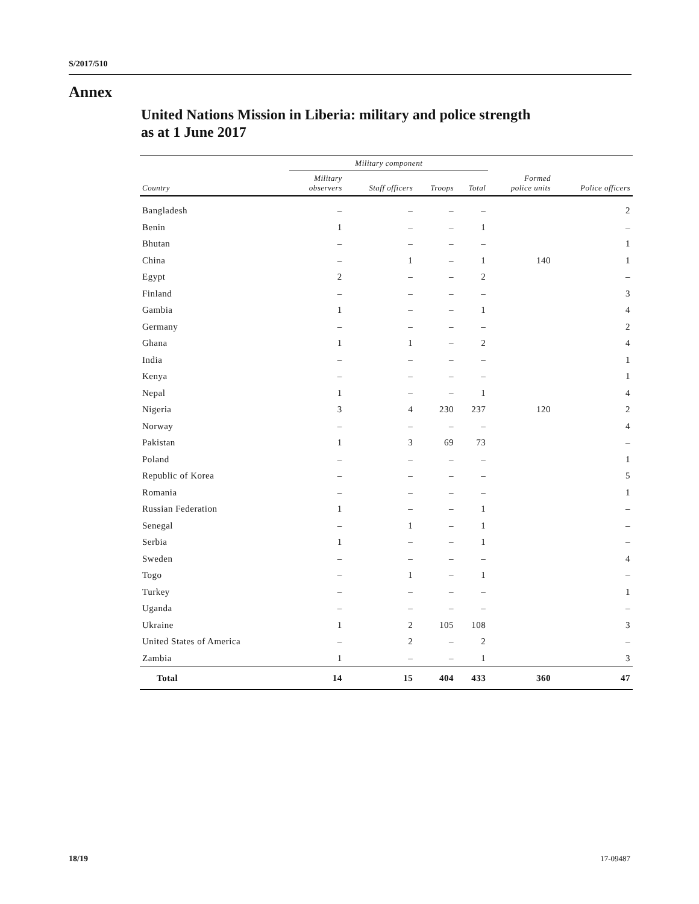S/2017/510
Annex
United Nations Mission in Liberia: military and police strength
as at 1 June 2017
| | Military component | | | | | |
| --- | --- | --- | --- | --- | --- | --- |
| Country | Military observers | Staff officers | Troops | Total | Formed police units | Police officers |
| Bangladesh | – | – | – | – | | 2 |
| Benin | 1 | – | – | 1 | | – |
| Bhutan | – | – | – | – | | 1 |
| China | – | 1 | – | 1 | 140 | 1 |
| Egypt | 2 | – | – | 2 | | – |
| Finland | – | – | – | – | | 3 |
| Gambia | 1 | – | – | 1 | | 4 |
| Germany | – | – | – | – | | 2 |
| Ghana | 1 | 1 | – | 2 | | 4 |
| India | – | – | – | – | | 1 |
| Kenya | – | – | – | – | | 1 |
| Nepal | 1 | – | – | 1 | | 4 |
| Nigeria | 3 | 4 | 230 | 237 | 120 | 2 |
| Norway | – | – | – | – | | 4 |
| Pakistan | 1 | 3 | 69 | 73 | | – |
| Poland | – | – | – | – | | 1 |
| Republic of Korea | – | – | – | – | | 5 |
| Romania | – | – | – | – | | 1 |
| Russian Federation | 1 | – | – | 1 | | – |
| Senegal | – | 1 | – | 1 | | – |
| Serbia | 1 | – | – | 1 | | – |
| Sweden | – | – | – | – | | 4 |
| Togo | – | 1 | – | 1 | | – |
| Turkey | – | – | – | – | | 1 |
| Uganda | – | – | – | – | | – |
| Ukraine | 1 | 2 | 105 | 108 | | 3 |
| United States of America | – | 2 | – | 2 | | – |
| Zambia | 1 | – | – | 1 | | 3 |
| Total | 14 | 15 | 404 | 433 | 360 | 47 |
18/19 17-09487